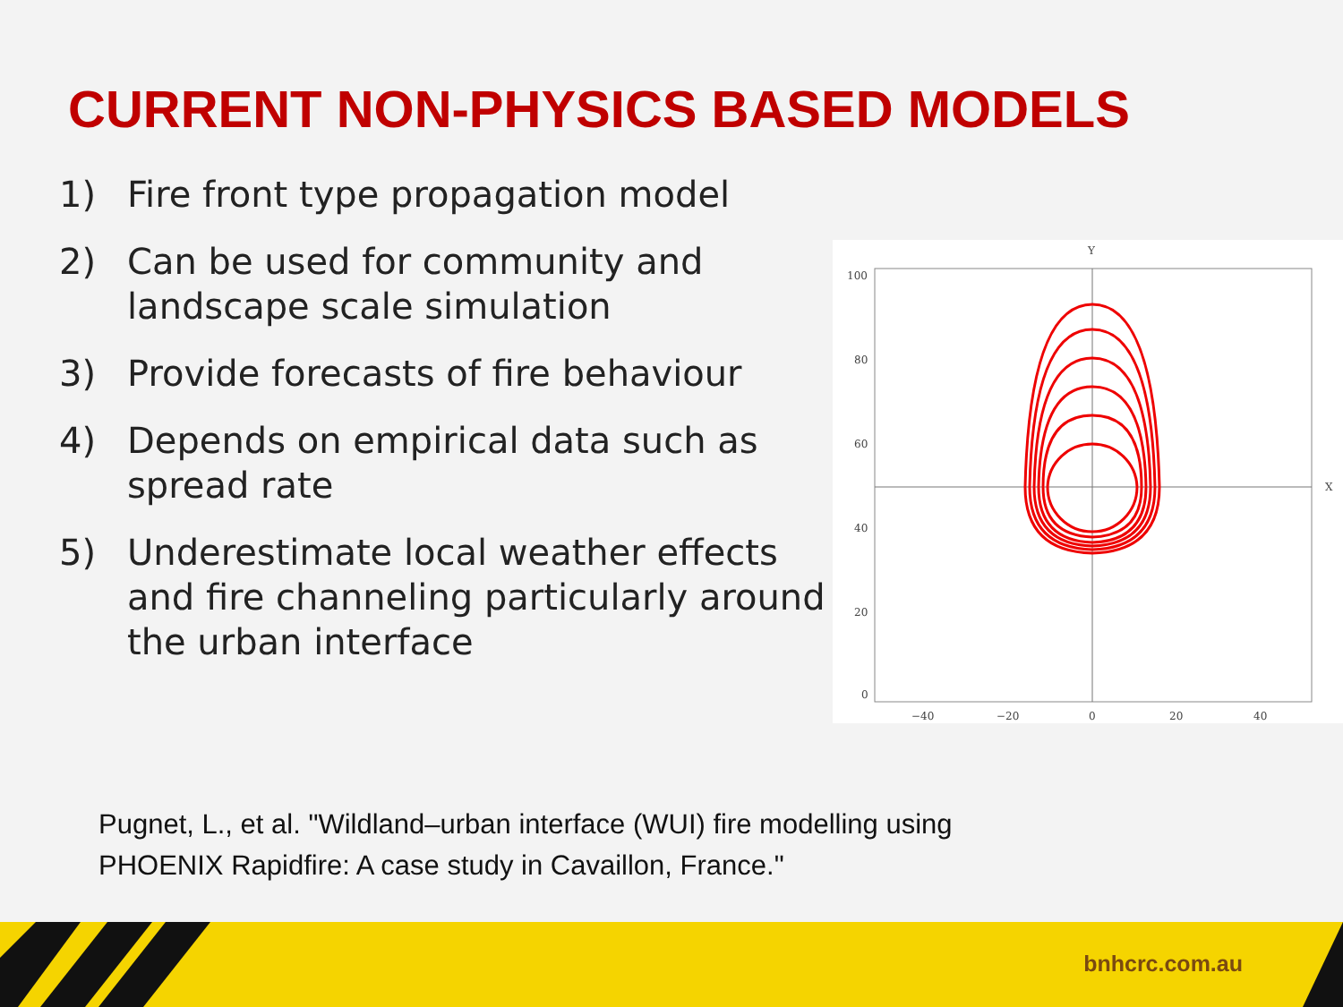CURRENT NON-PHYSICS BASED MODELS
1) Fire front type propagation model
2) Can be used for community and landscape scale simulation
3) Provide forecasts of fire behaviour
4) Depends on empirical data such as spread rate
5) Underestimate local weather effects and fire channeling particularly around the urban interface
Y
X
100
80
60
40
20
0
−40
−20
0
20
40
Pugnet, L., et al. "Wildland–urban interface (WUI) fire modelling using
PHOENIX Rapidfire: A case study in Cavaillon, France."
bnhcrc.com.au